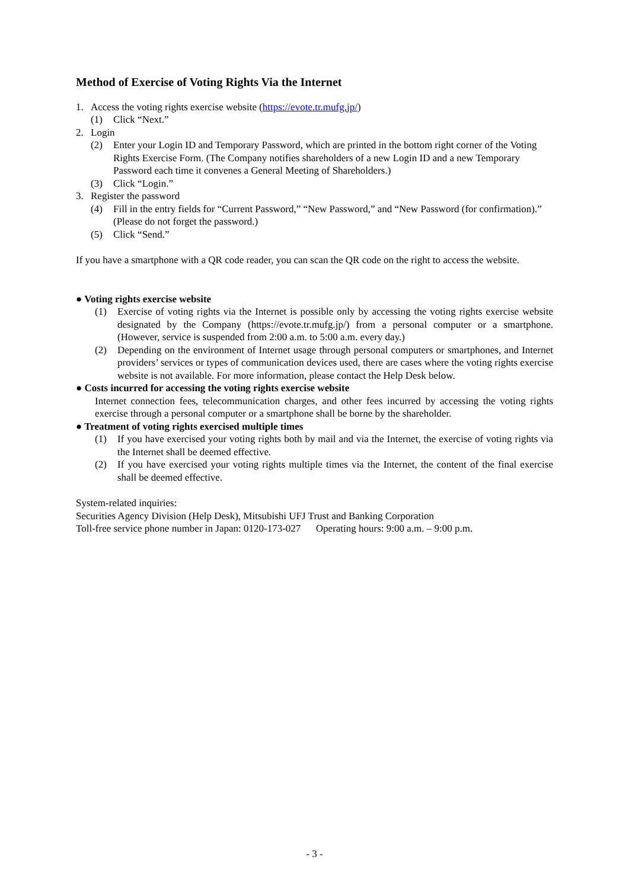Method of Exercise of Voting Rights Via the Internet
1. Access the voting rights exercise website (https://evote.tr.mufg.jp/)
(1) Click “Next.”
2. Login
(2) Enter your Login ID and Temporary Password, which are printed in the bottom right corner of the Voting Rights Exercise Form. (The Company notifies shareholders of a new Login ID and a new Temporary Password each time it convenes a General Meeting of Shareholders.)
(3) Click “Login.”
3. Register the password
(4) Fill in the entry fields for “Current Password,” “New Password,” and “New Password (for confirmation).”
(Please do not forget the password.)
(5) Click “Send.”
If you have a smartphone with a QR code reader, you can scan the QR code on the right to access the website.
● Voting rights exercise website
(1) Exercise of voting rights via the Internet is possible only by accessing the voting rights exercise website designated by the Company (https://evote.tr.mufg.jp/) from a personal computer or a smartphone. (However, service is suspended from 2:00 a.m. to 5:00 a.m. every day.)
(2) Depending on the environment of Internet usage through personal computers or smartphones, and Internet providers’ services or types of communication devices used, there are cases where the voting rights exercise website is not available. For more information, please contact the Help Desk below.
● Costs incurred for accessing the voting rights exercise website
Internet connection fees, telecommunication charges, and other fees incurred by accessing the voting rights exercise through a personal computer or a smartphone shall be borne by the shareholder.
● Treatment of voting rights exercised multiple times
(1) If you have exercised your voting rights both by mail and via the Internet, the exercise of voting rights via the Internet shall be deemed effective.
(2) If you have exercised your voting rights multiple times via the Internet, the content of the final exercise shall be deemed effective.
System-related inquiries:
Securities Agency Division (Help Desk), Mitsubishi UFJ Trust and Banking Corporation
Toll-free service phone number in Japan: 0120-173-027 Operating hours: 9:00 a.m. – 9:00 p.m.
- 3 -